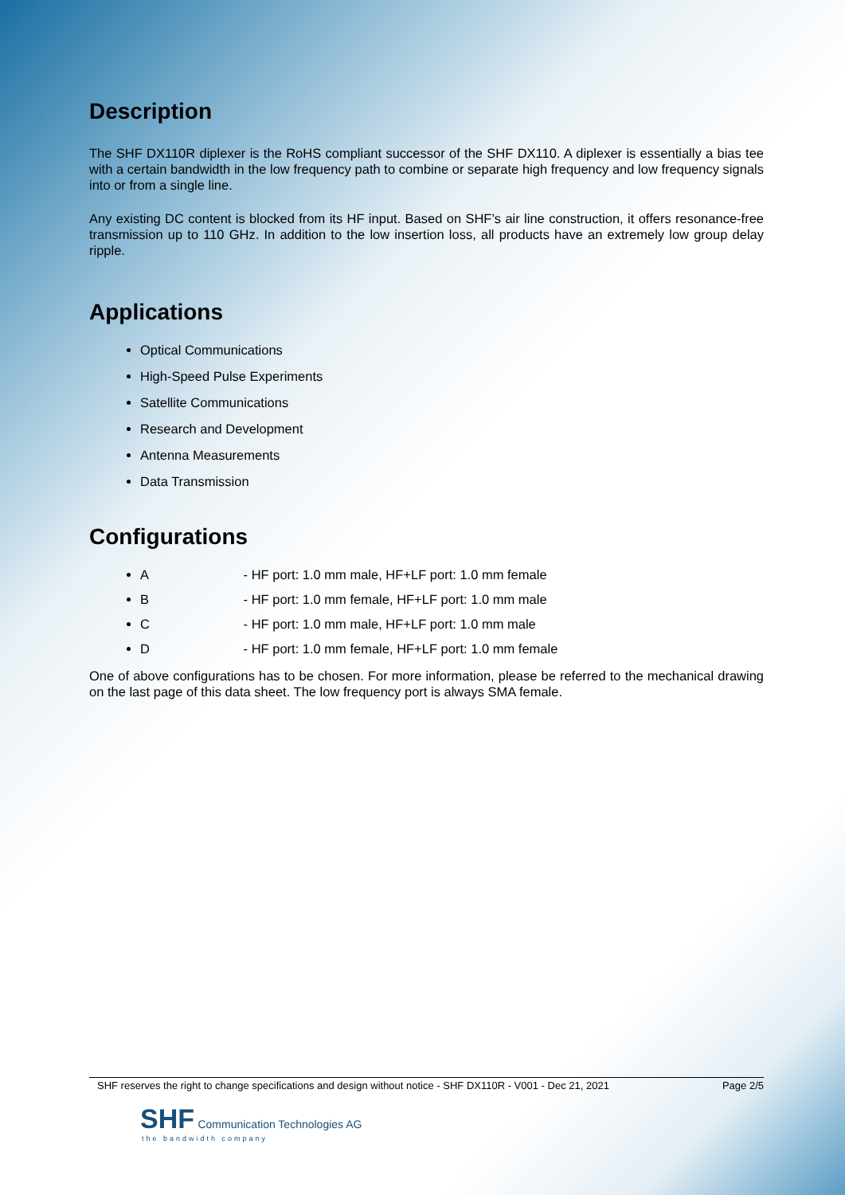Description
The SHF DX110R diplexer is the RoHS compliant successor of the SHF DX110. A diplexer is essentially a bias tee with a certain bandwidth in the low frequency path to combine or separate high frequency and low frequency signals into or from a single line.
Any existing DC content is blocked from its HF input. Based on SHF’s air line construction, it offers resonance-free transmission up to 110 GHz. In addition to the low insertion loss, all products have an extremely low group delay ripple.
Applications
Optical Communications
High-Speed Pulse Experiments
Satellite Communications
Research and Development
Antenna Measurements
Data Transmission
Configurations
A - HF port: 1.0 mm male, HF+LF port: 1.0 mm female
B - HF port: 1.0 mm female, HF+LF port: 1.0 mm male
C - HF port: 1.0 mm male, HF+LF port: 1.0 mm male
D - HF port: 1.0 mm female, HF+LF port: 1.0 mm female
One of above configurations has to be chosen. For more information, please be referred to the mechanical drawing on the last page of this data sheet. The low frequency port is always SMA female.
SHF reserves the right to change specifications and design without notice - SHF DX110R - V001 - Dec 21, 2021 Page 2/5
SHF Communication Technologies AG
the bandwidth company